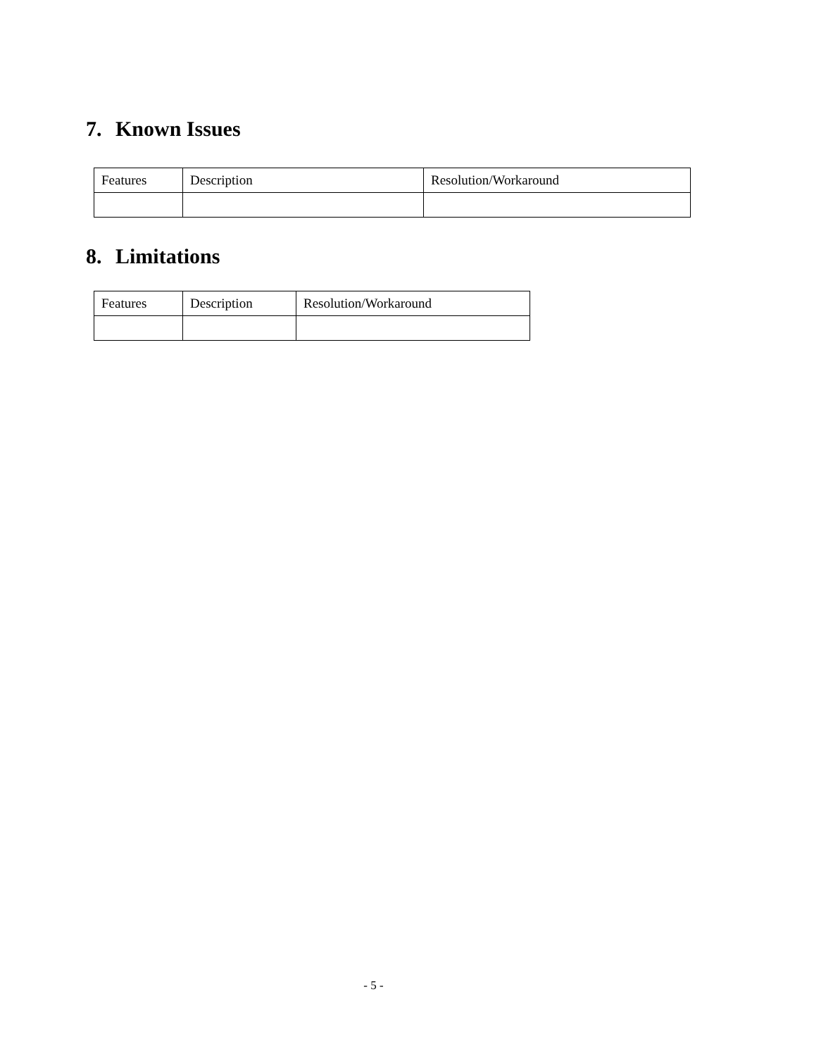7. Known Issues
| Features | Description | Resolution/Workaround |
| --- | --- | --- |
8. Limitations
| Features | Description | Resolution/Workaround |
| --- | --- | --- |
- 5 -